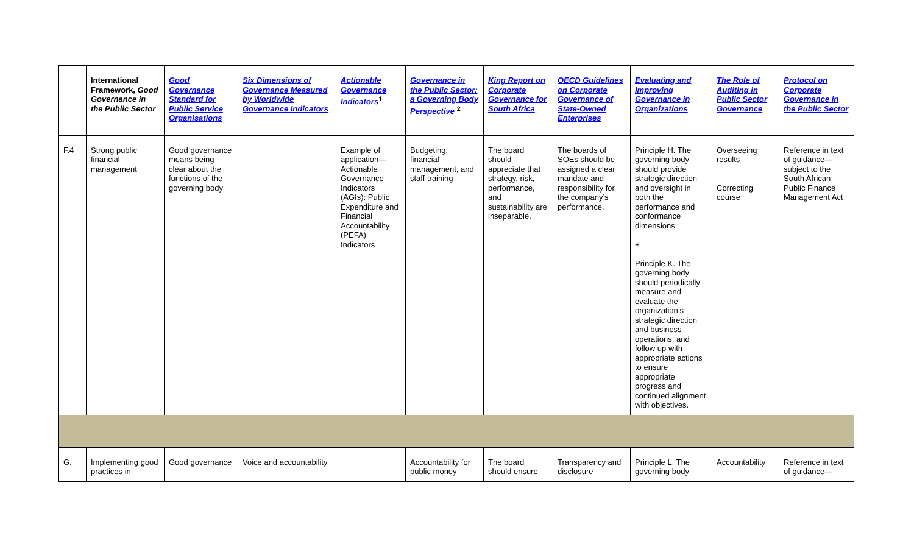| | International Framework, Good Governance in the Public Sector | Good Governance Standard for Public Service Organisations | Six Dimensions of Governance Measured by Worldwide Governance Indicators | Actionable Governance Indicators<sup>1</sup> | Governance in the Public Sector: a Governing Body Perspective <sup>2</sup> | King Report on Corporate Governance for South Africa | OECD Guidelines on Corporate Governance of State-Owned Enterprises | Evaluating and Improving Governance in Organizations | The Role of Auditing in Public Sector Governance | Protocol on Corporate Governance in the Public Sector |
| --- | --- | --- | --- | --- | --- | --- | --- | --- | --- | --- |
| F.4 | Strong public financial management | Good governance means being clear about the functions of the governing body | | Example of application—Actionable Governance Indicators (AGIs): Public Expenditure and Financial Accountability (PEFA) Indicators | Budgeting, financial management, and staff training | The board should appreciate that strategy, risk, performance, and sustainability are inseparable. | The boards of SOEs should be assigned a clear mandate and responsibility for the company’s performance. | Principle H. The governing body should provide strategic direction and oversight in both the performance and conformance dimensions. + Principle K. The governing body should periodically measure and evaluate the organization’s strategic direction and business operations, and follow up with appropriate actions to ensure appropriate progress and continued alignment with objectives. | Overseeing results Correcting course | Reference in text of guidance—subject to the South African Public Finance Management Act |
| G. | Implementing good practices in | Good governance | Voice and accountability | | Accountability for public money | The board should ensure | Transparency and disclosure | Principle L. The governing body | Accountability | Reference in text of guidance— |